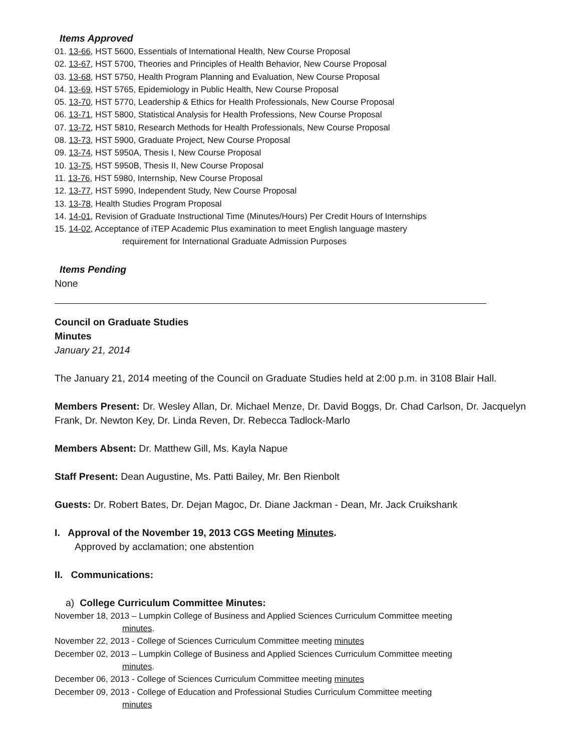Items Approved
01. 13-66, HST 5600, Essentials of International Health, New Course Proposal
02. 13-67, HST 5700, Theories and Principles of Health Behavior, New Course Proposal
03. 13-68, HST 5750, Health Program Planning and Evaluation, New Course Proposal
04. 13-69, HST 5765, Epidemiology in Public Health, New Course Proposal
05. 13-70, HST 5770, Leadership & Ethics for Health Professionals, New Course Proposal
06. 13-71, HST 5800, Statistical Analysis for Health Professions, New Course Proposal
07. 13-72, HST 5810, Research Methods for Health Professionals, New Course Proposal
08. 13-73, HST 5900, Graduate Project, New Course Proposal
09. 13-74, HST 5950A, Thesis I, New Course Proposal
10. 13-75, HST 5950B, Thesis II, New Course Proposal
11. 13-76, HST 5980, Internship, New Course Proposal
12. 13-77, HST 5990, Independent Study, New Course Proposal
13. 13-78, Health Studies Program Proposal
14. 14-01, Revision of Graduate Instructional Time (Minutes/Hours) Per Credit Hours of Internships
15. 14-02, Acceptance of iTEP Academic Plus examination to meet English language mastery
requirement for International Graduate Admission Purposes
Items Pending
None
Council on Graduate Studies
Minutes
January 21, 2014
The January 21, 2014 meeting of the Council on Graduate Studies held at 2:00 p.m. in 3108 Blair Hall.
Members Present: Dr. Wesley Allan, Dr. Michael Menze, Dr. David Boggs, Dr. Chad Carlson, Dr. Jacquelyn Frank, Dr. Newton Key, Dr. Linda Reven, Dr. Rebecca Tadlock-Marlo
Members Absent: Dr. Matthew Gill, Ms. Kayla Napue
Staff Present: Dean Augustine, Ms. Patti Bailey, Mr. Ben Rienbolt
Guests: Dr. Robert Bates, Dr. Dejan Magoc, Dr. Diane Jackman - Dean, Mr. Jack Cruikshank
I. Approval of the November 19, 2013 CGS Meeting Minutes.
Approved by acclamation; one abstention
II. Communications:
a) College Curriculum Committee Minutes:
November 18, 2013 – Lumpkin College of Business and Applied Sciences Curriculum Committee meeting
minutes.
November 22, 2013 - College of Sciences Curriculum Committee meeting minutes
December 02, 2013 – Lumpkin College of Business and Applied Sciences Curriculum Committee meeting
minutes.
December 06, 2013 - College of Sciences Curriculum Committee meeting minutes
December 09, 2013 - College of Education and Professional Studies Curriculum Committee meeting
minutes